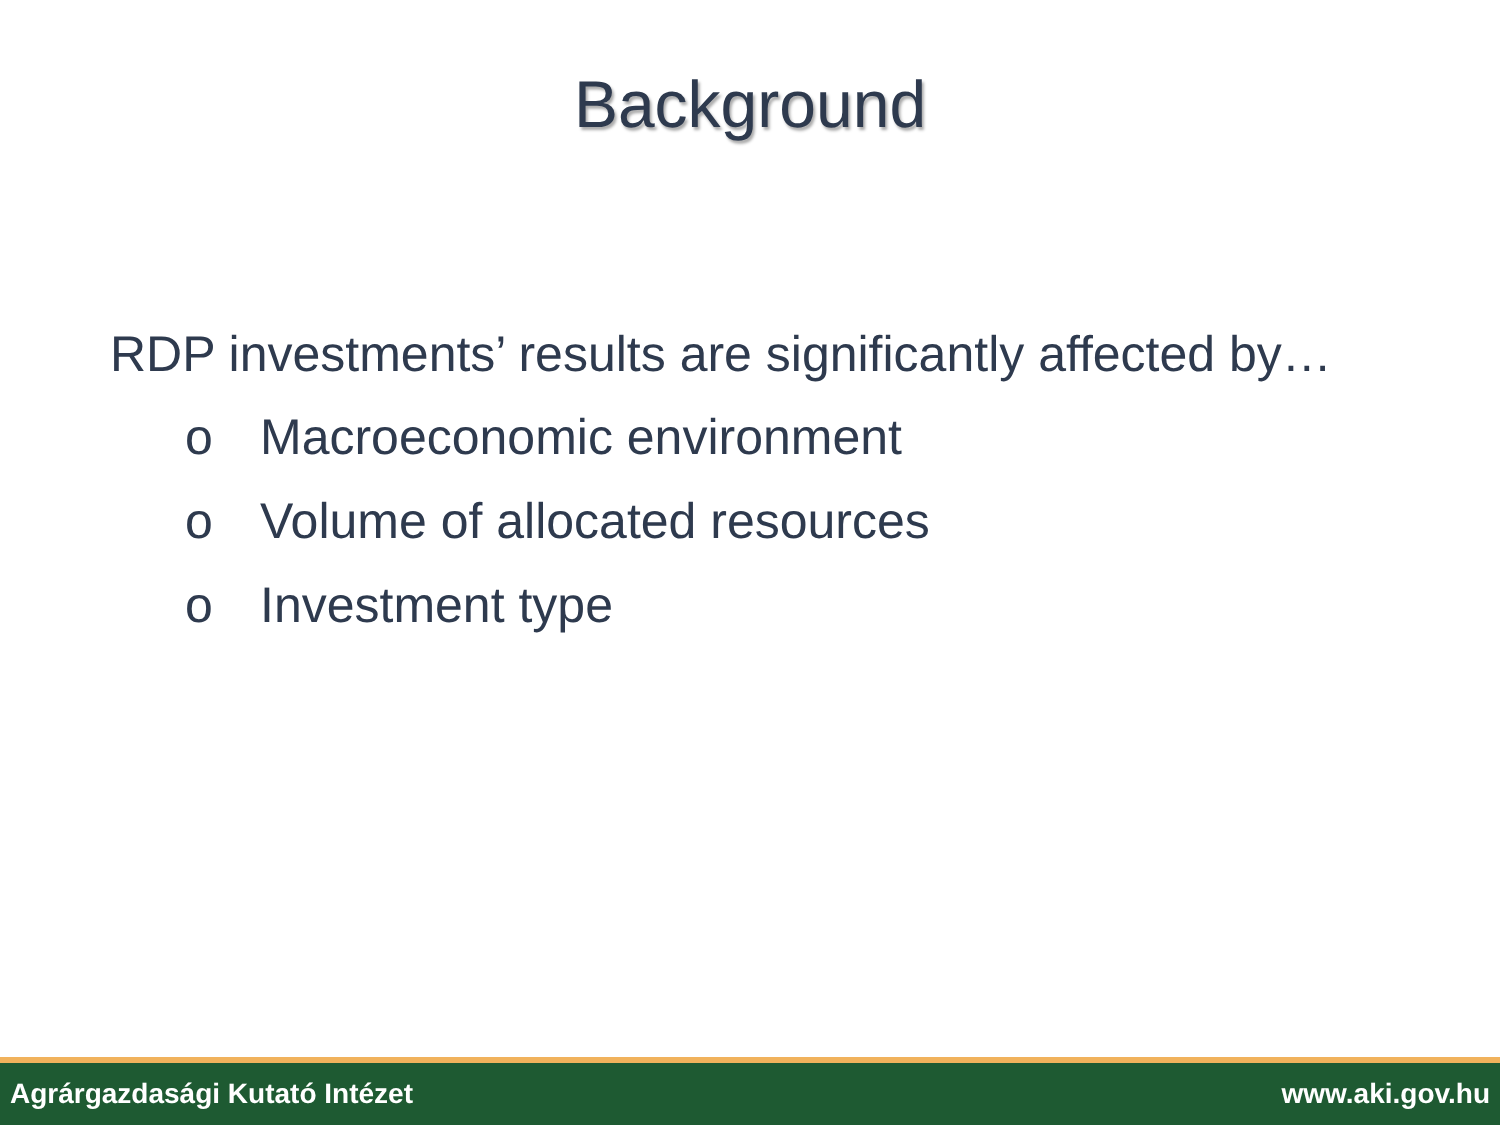Background
RDP investments’ results are significantly affected by…
o Macroeconomic environment
o Volume of allocated resources
o Investment type
Agrárgazdasági Kutató Intézet www.aki.gov.hu